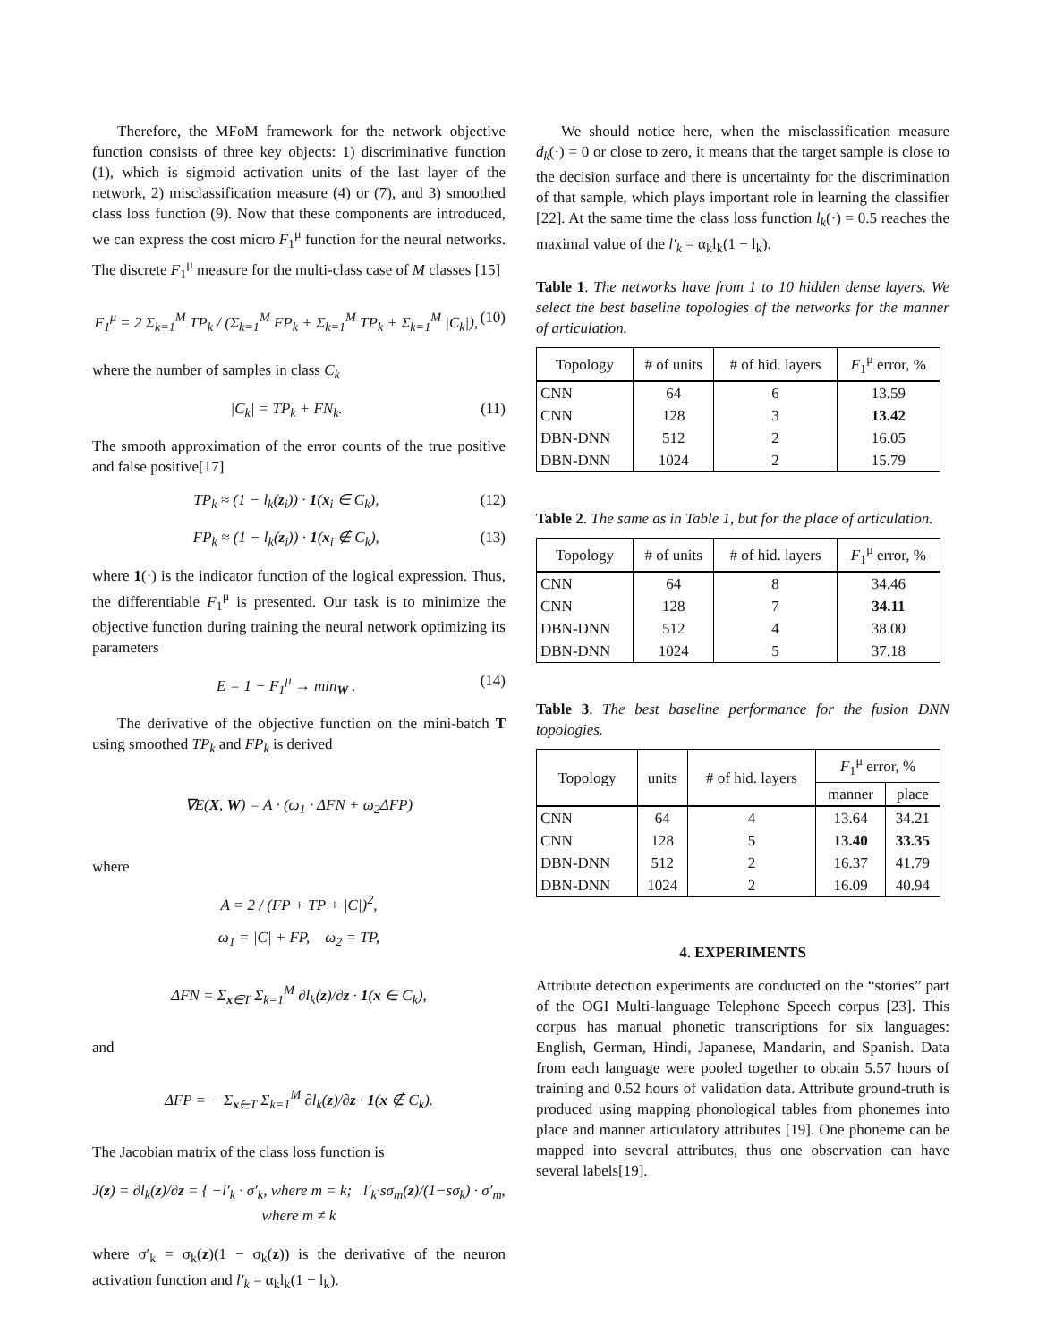Therefore, the MFoM framework for the network objective function consists of three key objects: 1) discriminative function (1), which is sigmoid activation units of the last layer of the network, 2) misclassification measure (4) or (7), and 3) smoothed class loss function (9). Now that these components are introduced, we can express the cost micro F<sub>1</sub><sup>μ</sup> function for the neural networks. The discrete F<sub>1</sub><sup>μ</sup> measure for the multi-class case of M classes [15]
F<sub>1</sub><sup>μ</sup> = 2 Σ<sub>k=1</sub><sup>M</sup> TP<sub>k</sub> / (Σ<sub>k=1</sub><sup>M</sup> FP<sub>k</sub> + Σ<sub>k=1</sub><sup>M</sup> TP<sub>k</sub> + Σ<sub>k=1</sub><sup>M</sup> |C<sub>k</sub>|), (10)
where the number of samples in class C<sub>k</sub>
|C<sub>k</sub>| = TP<sub>k</sub> + FN<sub>k</sub>. (11)
The smooth approximation of the error counts of the true positive and false positive[17]
TP<sub>k</sub> ≈ (1 − l<sub>k</sub>(z<sub>i</sub>)) · 1(x<sub>i</sub> ∈ C<sub>k</sub>), (12)
FP<sub>k</sub> ≈ (1 − l<sub>k</sub>(z<sub>i</sub>)) · 1(x<sub>i</sub> ∉ C<sub>k</sub>), (13)
where 1(·) is the indicator function of the logical expression. Thus, the differentiable F<sub>1</sub><sup>μ</sup> is presented. Our task is to minimize the objective function during training the neural network optimizing its parameters
E = 1 − F<sub>1</sub><sup>μ</sup> → min<sub>W</sub> . (14)
The derivative of the objective function on the mini-batch T using smoothed TP<sub>k</sub> and FP<sub>k</sub> is derived
∇E(X, W) = A · (ω<sub>1</sub> · ΔFN + ω<sub>2</sub>ΔFP)
where
A = 2 / (FP + TP + |C|)<sup>2</sup>,
ω<sub>1</sub> = |C| + FP, ω<sub>2</sub> = TP,
ΔFN = Σ<sub>x∈T</sub> Σ<sub>k=1</sub><sup>M</sup> ∂l<sub>k</sub>(z)/∂z · 1(x ∈ C<sub>k</sub>),
and
ΔFP = − Σ<sub>x∈T</sub> Σ<sub>k=1</sub><sup>M</sup> ∂l<sub>k</sub>(z)/∂z · 1(x ∉ C<sub>k</sub>).
The Jacobian matrix of the class loss function is
J(z) = ∂l<sub>k</sub>(z)/∂z = { −l′<sub>k</sub> · σ′<sub>k</sub>, where m = k; l′<sub>k</sub>·sσ<sub>m</sub>(z)/(1−sσ<sub>k</sub>) · σ′<sub>m</sub>, where m ≠ k
where σ′<sub>k</sub> = σ<sub>k</sub>(z)(1 − σ<sub>k</sub>(z)) is the derivative of the neuron activation function and l′<sub>k</sub> = α<sub>k</sub>l<sub>k</sub>(1 − l<sub>k</sub>).
We should notice here, when the misclassification measure d<sub>k</sub>(·) = 0 or close to zero, it means that the target sample is close to the decision surface and there is uncertainty for the discrimination of that sample, which plays important role in learning the classifier [22]. At the same time the class loss function l<sub>k</sub>(·) = 0.5 reaches the maximal value of the l′<sub>k</sub> = α<sub>k</sub>l<sub>k</sub>(1 − l<sub>k</sub>).
Table 1. The networks have from 1 to 10 hidden dense layers. We select the best baseline topologies of the networks for the manner of articulation.
| Topology | # of units | # of hid. layers | F<sub>1</sub><sup>μ</sup> error, % |
| --- | --- | --- | --- |
| CNN | 64 | 6 | 13.59 |
| CNN | 128 | 3 | 13.42 |
| DBN-DNN | 512 | 2 | 16.05 |
| DBN-DNN | 1024 | 2 | 15.79 |
Table 2. The same as in Table 1, but for the place of articulation.
| Topology | # of units | # of hid. layers | F<sub>1</sub><sup>μ</sup> error, % |
| --- | --- | --- | --- |
| CNN | 64 | 8 | 34.46 |
| CNN | 128 | 7 | 34.11 |
| DBN-DNN | 512 | 4 | 38.00 |
| DBN-DNN | 1024 | 5 | 37.18 |
Table 3. The best baseline performance for the fusion DNN topologies.
| Topology | units | # of hid. layers | F<sub>1</sub><sup>μ</sup> error, % | |
| --- | --- | --- | --- | --- |
| | | | manner | place |
| CNN | 64 | 4 | 13.64 | 34.21 |
| CNN | 128 | 5 | 13.40 | 33.35 |
| DBN-DNN | 512 | 2 | 16.37 | 41.79 |
| DBN-DNN | 1024 | 2 | 16.09 | 40.94 |
4. EXPERIMENTS
Attribute detection experiments are conducted on the “stories” part of the OGI Multi-language Telephone Speech corpus [23]. This corpus has manual phonetic transcriptions for six languages: English, German, Hindi, Japanese, Mandarin, and Spanish. Data from each language were pooled together to obtain 5.57 hours of training and 0.52 hours of validation data. Attribute ground-truth is produced using mapping phonological tables from phonemes into place and manner articulatory attributes [19]. One phoneme can be mapped into several attributes, thus one observation can have several labels[19].